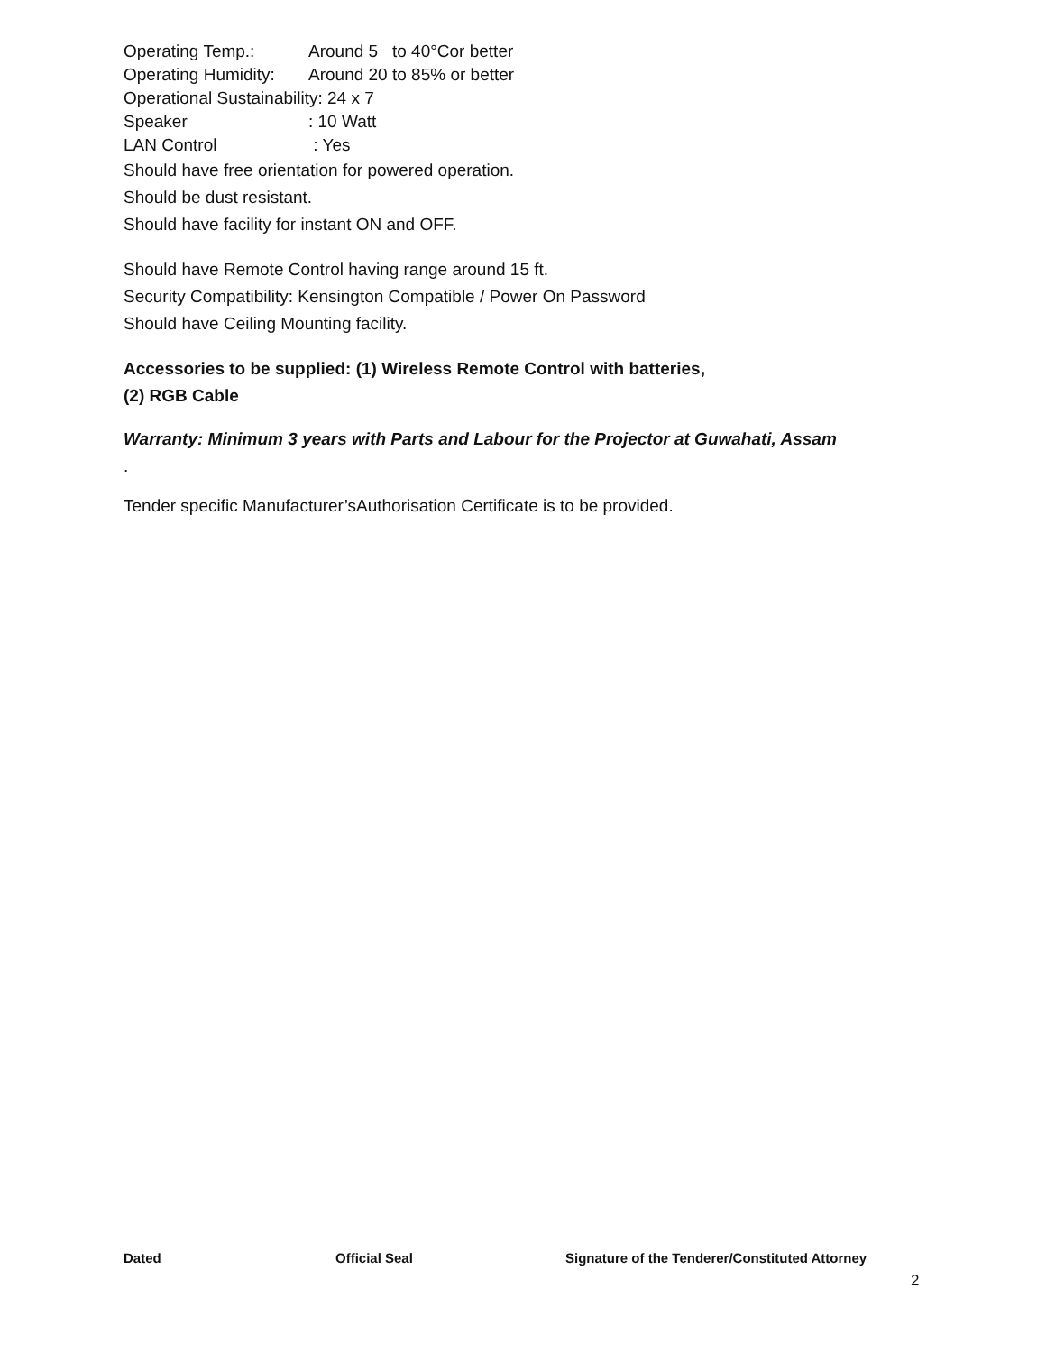Operating Temp.: Around 5 to 40°Cor better
Operating Humidity: Around 20 to 85% or better
Operational Sustainability: 24 x 7
Speaker: 10 Watt
LAN Control : Yes
Should have free orientation for powered operation.
Should be dust resistant.
Should have facility for instant ON and OFF.
Should have Remote Control having range around 15 ft.
Security Compatibility: Kensington Compatible / Power On Password
Should have Ceiling Mounting facility.
Accessories to be supplied: (1) Wireless Remote Control with batteries,
(2) RGB Cable
Warranty: Minimum 3 years with Parts and Labour for the Projector at Guwahati, Assam
.
Tender specific Manufacturer’sAuthorisation Certificate is to be provided.
Dated Official Seal Signature of the Tenderer/Constituted Attorney
2